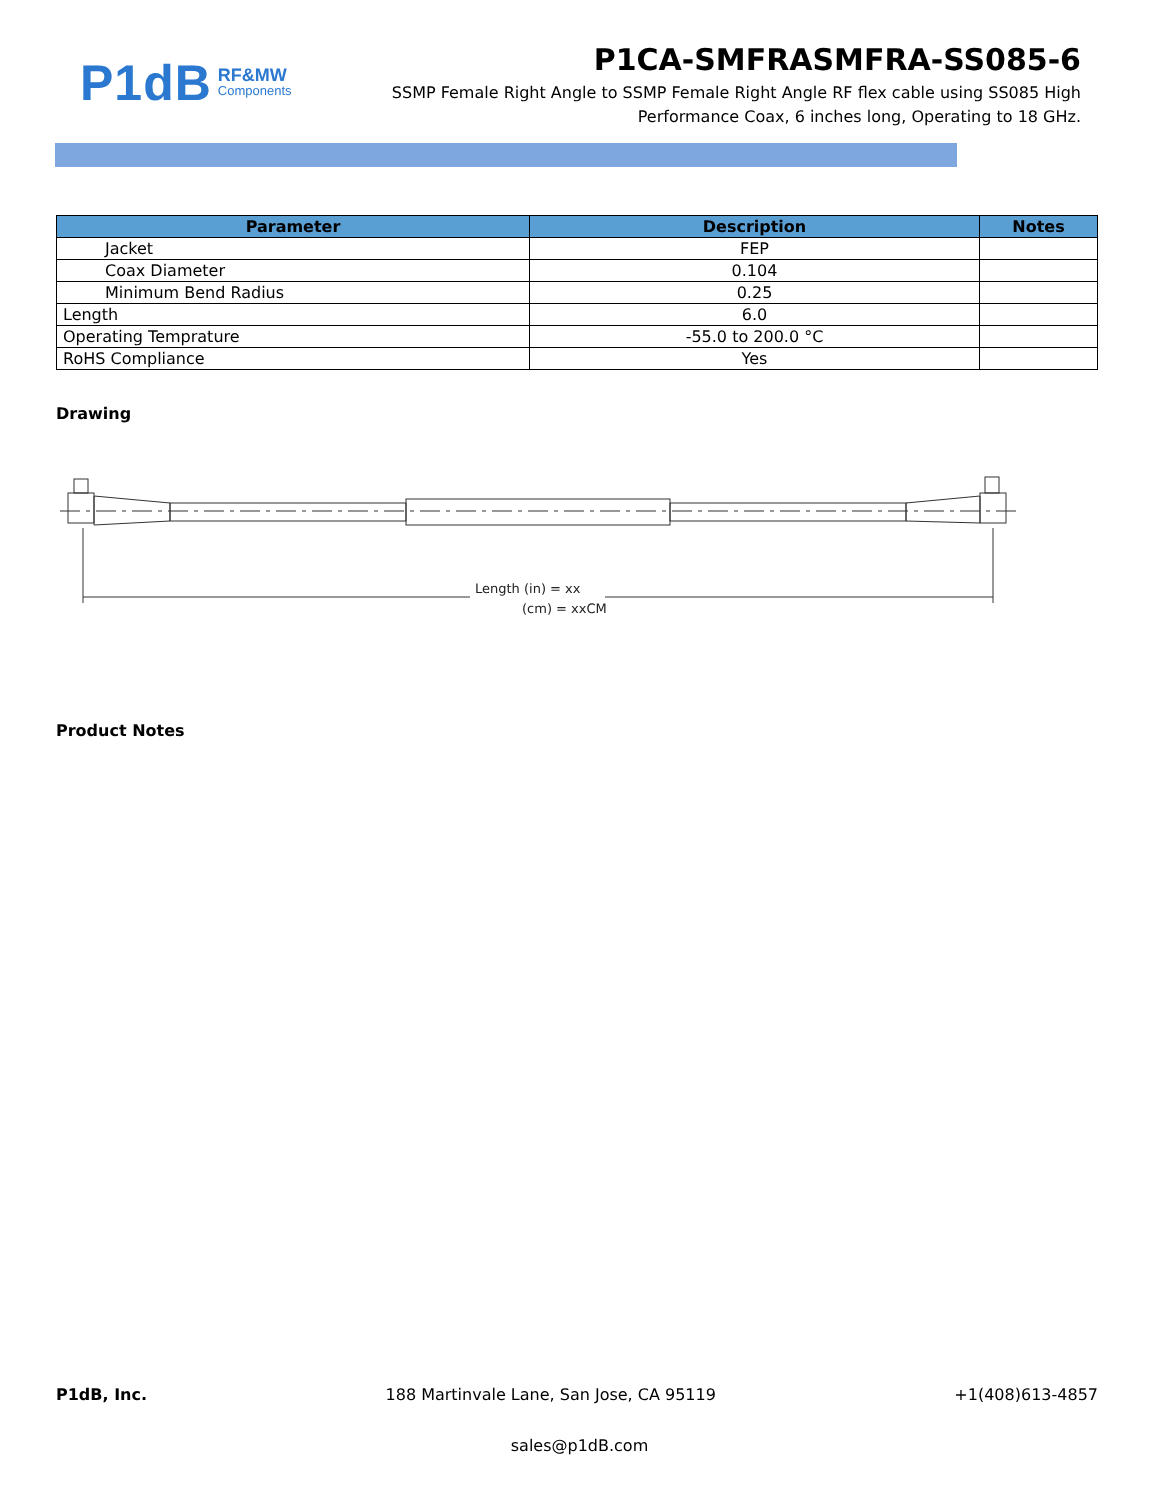P1dB RF&MW
Components
P1CA-SMFRASMFRA-SS085-6
SSMP Female Right Angle to SSMP Female Right Angle RF flex cable using SS085 High Performance Coax, 6 inches long, Operating to 18 GHz.
| Parameter | Description | Notes |
| --- | --- | --- |
| Jacket | FEP | |
| Coax Diameter | 0.104 | |
| Minimum Bend Radius | 0.25 | |
| Length | 6.0 | |
| Operating Temprature | -55.0 to 200.0 °C | |
| RoHS Compliance | Yes | |
Drawing
Length (in) = xx
(cm) = xxCM
Product Notes
P1dB, Inc. 188 Martinvale Lane, San Jose, CA 95119 +1(408)613-4857
sales@p1dB.com